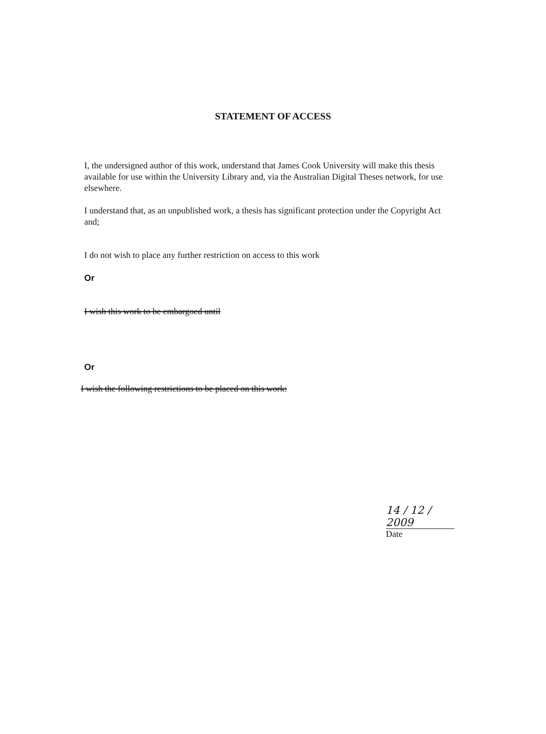STATEMENT OF ACCESS
I, the undersigned author of this work, understand that James Cook University will make this thesis available for use within the University Library and, via the Australian Digital Theses network, for use elsewhere.
I understand that, as an unpublished work, a thesis has significant protection under the Copyright Act and;
I do not wish to place any further restriction on access to this work
Or
I wish this work to be embargoed until
Or
I wish the following restrictions to be placed on this work:
14 / 12 / 2009
Date